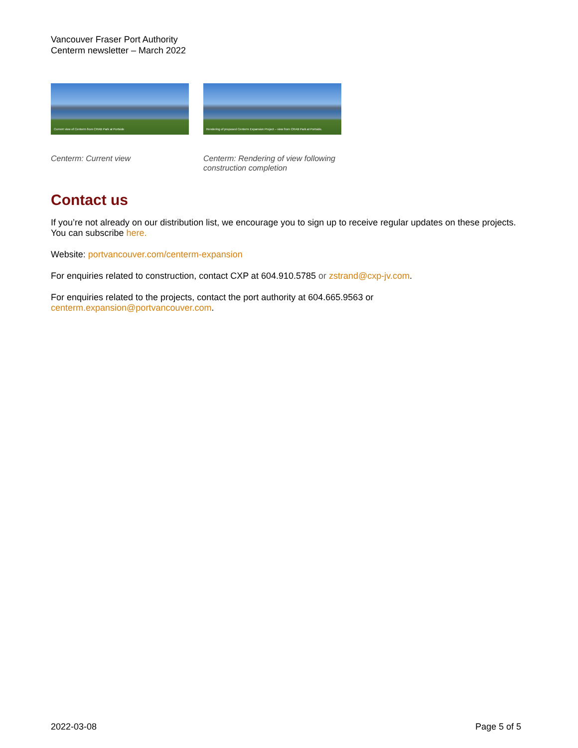Vancouver Fraser Port Authority
Centerm newsletter – March 2022
Current view of Centerm from CRAB Park at Portside
Centerm: Current view
Rendering of proposed Centerm Expansion Project – view from CRAB Park at Portside.
Centerm: Rendering of view following construction completion
Contact us
If you’re not already on our distribution list, we encourage you to sign up to receive regular updates on these projects. You can subscribe here.
Website: portvancouver.com/centerm-expansion
For enquiries related to construction, contact CXP at 604.910.5785 or zstrand@cxp-jv.com.
For enquiries related to the projects, contact the port authority at 604.665.9563 or
centerm.expansion@portvancouver.com.
2022-03-08 Page 5 of 5